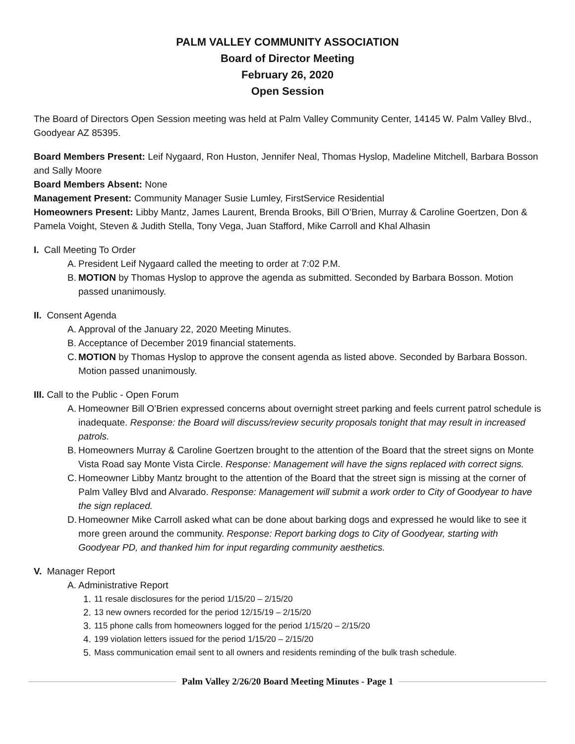PALM VALLEY COMMUNITY ASSOCIATION
Board of Director Meeting
February 26, 2020
Open Session
The Board of Directors Open Session meeting was held at Palm Valley Community Center, 14145 W. Palm Valley Blvd., Goodyear AZ 85395.
Board Members Present: Leif Nygaard, Ron Huston, Jennifer Neal, Thomas Hyslop, Madeline Mitchell, Barbara Bosson and Sally Moore
Board Members Absent: None
Management Present: Community Manager Susie Lumley, FirstService Residential
Homeowners Present: Libby Mantz, James Laurent, Brenda Brooks, Bill O’Brien, Murray & Caroline Goertzen, Don & Pamela Voight, Steven & Judith Stella, Tony Vega, Juan Stafford, Mike Carroll and Khal Alhasin
I. Call Meeting To Order
A. President Leif Nygaard called the meeting to order at 7:02 P.M.
B. MOTION by Thomas Hyslop to approve the agenda as submitted. Seconded by Barbara Bosson. Motion passed unanimously.
II. Consent Agenda
A. Approval of the January 22, 2020 Meeting Minutes.
B. Acceptance of December 2019 financial statements.
C. MOTION by Thomas Hyslop to approve the consent agenda as listed above. Seconded by Barbara Bosson. Motion passed unanimously.
III. Call to the Public - Open Forum
A. Homeowner Bill O’Brien expressed concerns about overnight street parking and feels current patrol schedule is inadequate. Response: the Board will discuss/review security proposals tonight that may result in increased patrols.
B. Homeowners Murray & Caroline Goertzen brought to the attention of the Board that the street signs on Monte Vista Road say Monte Vista Circle. Response: Management will have the signs replaced with correct signs.
C. Homeowner Libby Mantz brought to the attention of the Board that the street sign is missing at the corner of Palm Valley Blvd and Alvarado. Response: Management will submit a work order to City of Goodyear to have the sign replaced.
D. Homeowner Mike Carroll asked what can be done about barking dogs and expressed he would like to see it more green around the community. Response: Report barking dogs to City of Goodyear, starting with Goodyear PD, and thanked him for input regarding community aesthetics.
V. Manager Report
A. Administrative Report
1. 11 resale disclosures for the period 1/15/20 – 2/15/20
2. 13 new owners recorded for the period 12/15/19 – 2/15/20
3. 115 phone calls from homeowners logged for the period 1/15/20 – 2/15/20
4. 199 violation letters issued for the period 1/15/20 – 2/15/20
5. Mass communication email sent to all owners and residents reminding of the bulk trash schedule.
Palm Valley 2/26/20 Board Meeting Minutes - Page 1